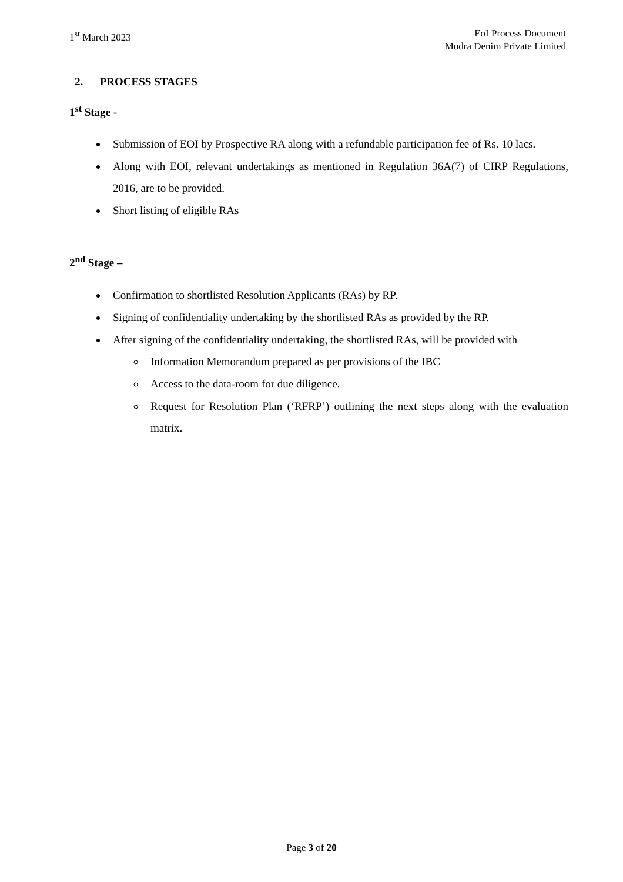1<sup>st</sup> March 2023 EoI Process Document
Mudra Denim Private Limited
2. PROCESS STAGES
1<sup>st</sup> Stage -
Submission of EOI by Prospective RA along with a refundable participation fee of Rs. 10 lacs.
Along with EOI, relevant undertakings as mentioned in Regulation 36A(7) of CIRP Regulations, 2016, are to be provided.
Short listing of eligible RAs
2<sup>nd</sup> Stage –
Confirmation to shortlisted Resolution Applicants (RAs) by RP.
Signing of confidentiality undertaking by the shortlisted RAs as provided by the RP.
After signing of the confidentiality undertaking, the shortlisted RAs, will be provided with
Information Memorandum prepared as per provisions of the IBC
Access to the data-room for due diligence.
Request for Resolution Plan (‘RFRP’) outlining the next steps along with the evaluation matrix.
Page 3 of 20